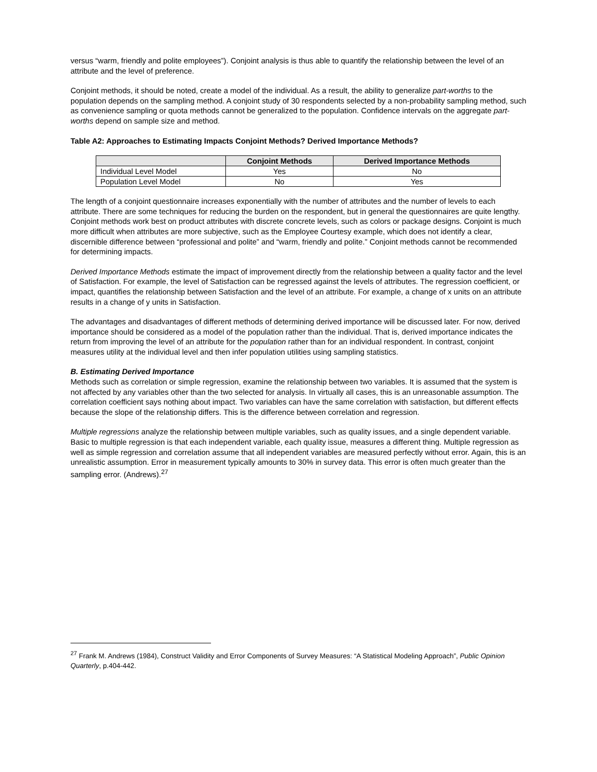versus “warm, friendly and polite employees”). Conjoint analysis is thus able to quantify the relationship between the level of an attribute and the level of preference.
Conjoint methods, it should be noted, create a model of the individual. As a result, the ability to generalize part-worths to the population depends on the sampling method. A conjoint study of 30 respondents selected by a non-probability sampling method, such as convenience sampling or quota methods cannot be generalized to the population. Confidence intervals on the aggregate part-worths depend on sample size and method.
Table A2: Approaches to Estimating Impacts Conjoint Methods? Derived Importance Methods?
| | Conjoint Methods | Derived Importance Methods |
| --- | --- | --- |
| Individual Level Model | Yes | No |
| Population Level Model | No | Yes |
The length of a conjoint questionnaire increases exponentially with the number of attributes and the number of levels to each attribute. There are some techniques for reducing the burden on the respondent, but in general the questionnaires are quite lengthy. Conjoint methods work best on product attributes with discrete concrete levels, such as colors or package designs. Conjoint is much more difficult when attributes are more subjective, such as the Employee Courtesy example, which does not identify a clear, discernible difference between “professional and polite” and “warm, friendly and polite.” Conjoint methods cannot be recommended for determining impacts.
Derived Importance Methods estimate the impact of improvement directly from the relationship between a quality factor and the level of Satisfaction. For example, the level of Satisfaction can be regressed against the levels of attributes. The regression coefficient, or impact, quantifies the relationship between Satisfaction and the level of an attribute. For example, a change of x units on an attribute results in a change of y units in Satisfaction.
The advantages and disadvantages of different methods of determining derived importance will be discussed later. For now, derived importance should be considered as a model of the population rather than the individual. That is, derived importance indicates the return from improving the level of an attribute for the population rather than for an individual respondent. In contrast, conjoint measures utility at the individual level and then infer population utilities using sampling statistics.
B. Estimating Derived Importance
Methods such as correlation or simple regression, examine the relationship between two variables. It is assumed that the system is not affected by any variables other than the two selected for analysis. In virtually all cases, this is an unreasonable assumption. The correlation coefficient says nothing about impact. Two variables can have the same correlation with satisfaction, but different effects because the slope of the relationship differs. This is the difference between correlation and regression.
Multiple regressions analyze the relationship between multiple variables, such as quality issues, and a single dependent variable. Basic to multiple regression is that each independent variable, each quality issue, measures a different thing. Multiple regression as well as simple regression and correlation assume that all independent variables are measured perfectly without error. Again, this is an unrealistic assumption. Error in measurement typically amounts to 30% in survey data. This error is often much greater than the sampling error. (Andrews).<sup>27</sup>
<sup>27</sup> Frank M. Andrews (1984), Construct Validity and Error Components of Survey Measures: “A Statistical Modeling Approach”, Public Opinion Quarterly, p.404-442.